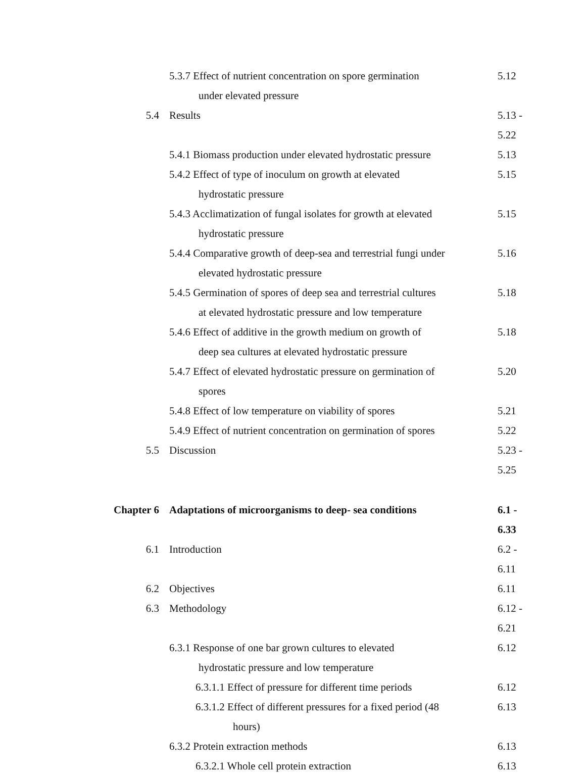| | 5.3.7 Effect of nutrient concentration on spore germination under elevated pressure | 5.12 |
| 5.4 | Results | 5.13 - 5.22 |
| | 5.4.1 Biomass production under elevated hydrostatic pressure | 5.13 |
| | 5.4.2 Effect of type of inoculum on growth at elevated hydrostatic pressure | 5.15 |
| | 5.4.3 Acclimatization of fungal isolates for growth at elevated hydrostatic pressure | 5.15 |
| | 5.4.4 Comparative growth of deep-sea and terrestrial fungi under elevated hydrostatic pressure | 5.16 |
| | 5.4.5 Germination of spores of deep sea and terrestrial cultures at elevated hydrostatic pressure and low temperature | 5.18 |
| | 5.4.6 Effect of additive in the growth medium on growth of deep sea cultures at elevated hydrostatic pressure | 5.18 |
| | 5.4.7 Effect of elevated hydrostatic pressure on germination of spores | 5.20 |
| | 5.4.8 Effect of low temperature on viability of spores | 5.21 |
| | 5.4.9 Effect of nutrient concentration on germination of spores | 5.22 |
| 5.5 | Discussion | 5.23 - 5.25 |
| Chapter 6 | Adaptations of microorganisms to deep- sea conditions | 6.1 - 6.33 |
| 6.1 | Introduction | 6.2 - 6.11 |
| 6.2 | Objectives | 6.11 |
| 6.3 | Methodology | 6.12 - 6.21 |
| | 6.3.1 Response of one bar grown cultures to elevated hydrostatic pressure and low temperature | 6.12 |
| | 6.3.1.1 Effect of pressure for different time periods | 6.12 |
| | 6.3.1.2 Effect of different pressures for a fixed period (48 hours) | 6.13 |
| | 6.3.2 Protein extraction methods | 6.13 |
| | 6.3.2.1 Whole cell protein extraction | 6.13 |